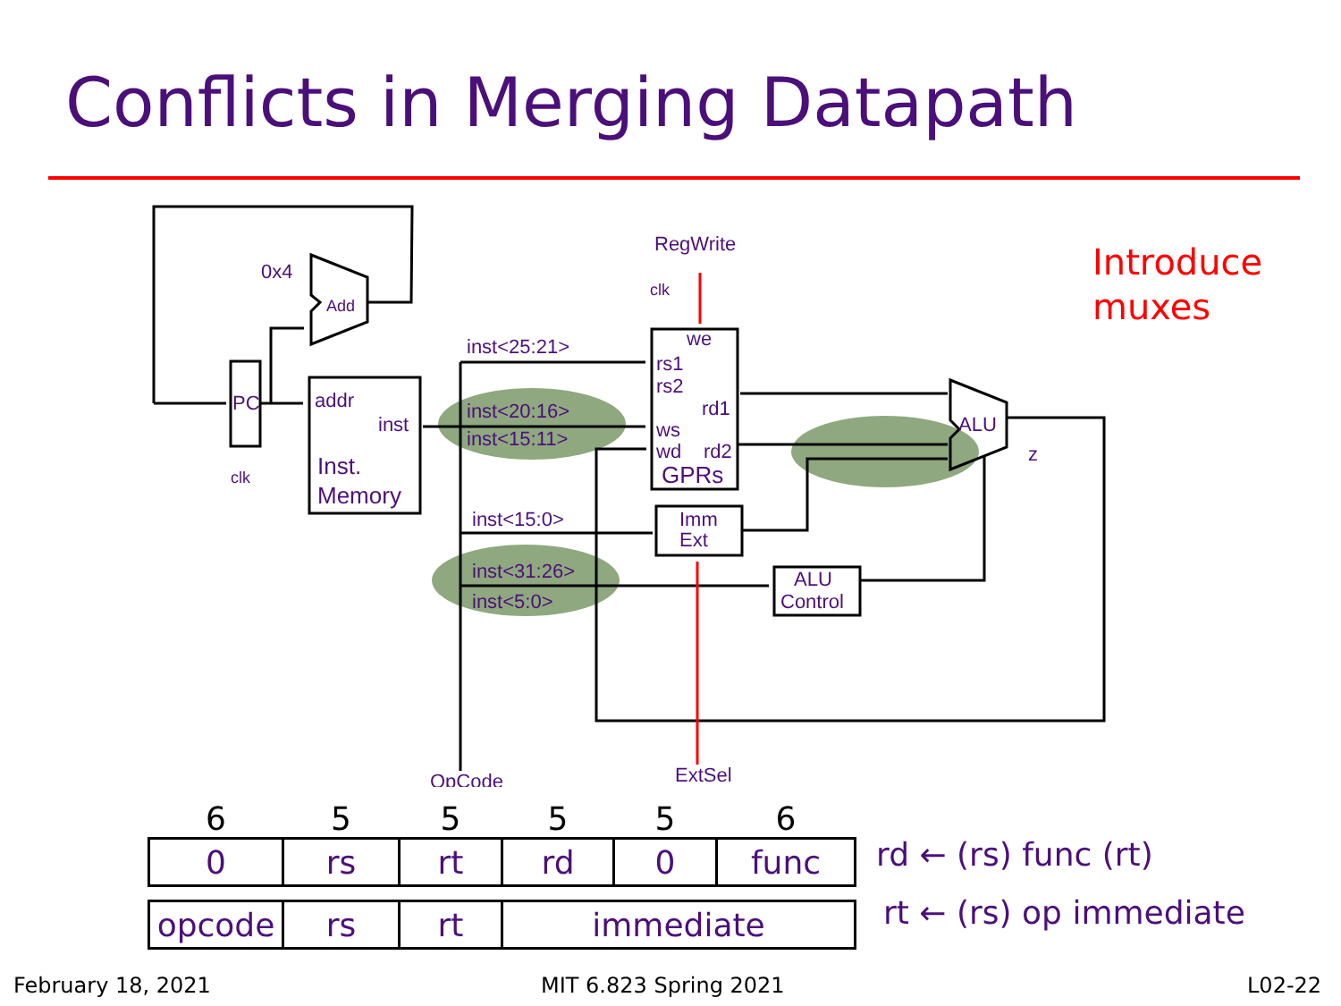Conflicts in Merging Datapath
0x4
Add
PC
clk
addr
inst
Inst.
Memory
inst<25:21>
inst<20:16>
inst<15:11>
inst<15:0>
inst<31:26>
inst<5:0>
RegWrite
clk
we
rs1
rs2
rd1
ws
wd
rd2
GPRs
Imm
Ext
ALU
Control
ALU
z
OpCode
ExtSel
Introduce
muxes
| 6 | 5 | 5 | 5 | 5 | 6 |
| 0 | rs | rt | rd | 0 | func |
| opcode | rs | rt | immediate | | |
rd ← (rs) func (rt)
rt ← (rs) op immediate
February 18, 2021 MIT 6.823 Spring 2021 L02-22